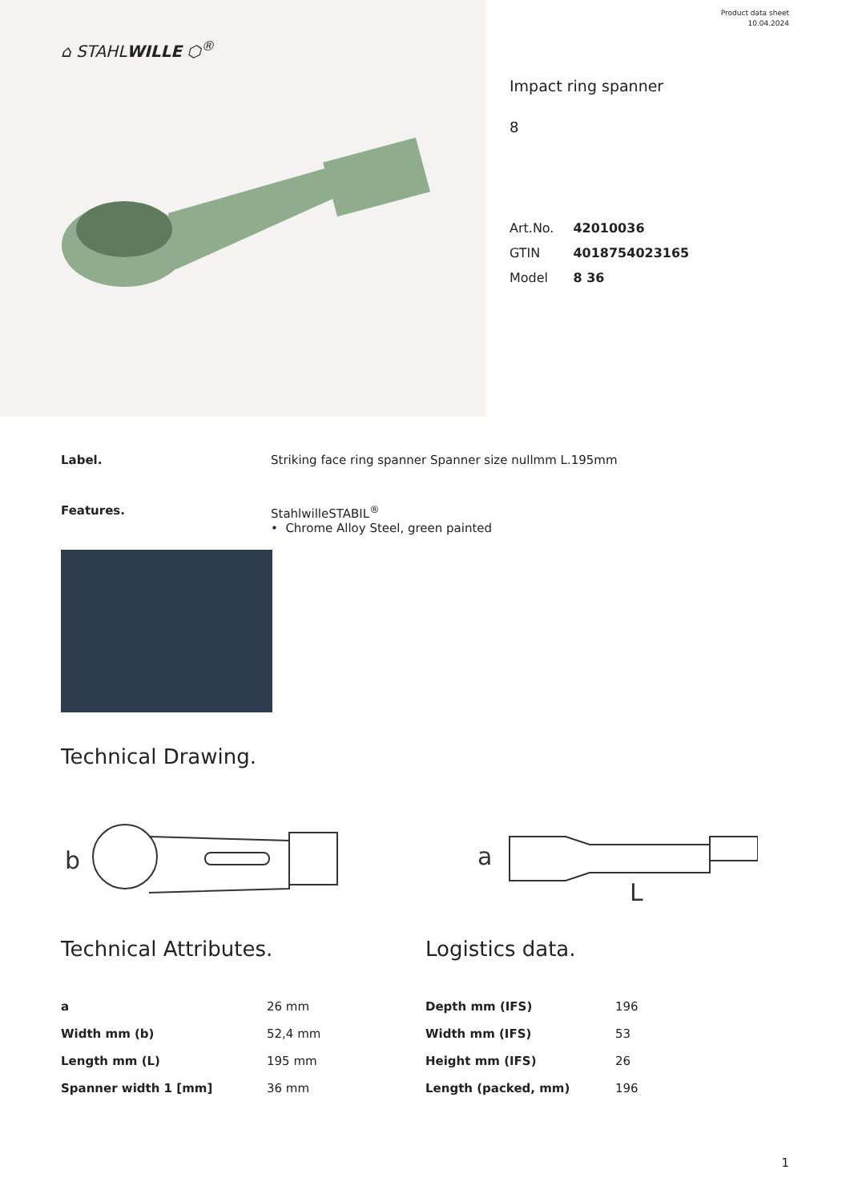⌂ STAHLWILLE ⬡<sup>®</sup>
Product data sheet
10.04.2024
Impact ring spanner
8
| Art.No. | 42010036 |
| GTIN | 4018754023165 |
| Model | 8 36 |
Label. Striking face ring spanner Spanner size nullmm L.195mm
Features. StahlwilleSTABIL<sup>®</sup>
• Chrome Alloy Steel, green painted
Technical Drawing.
b
a
L
Technical Attributes.
| a | 26 mm |
| Width mm (b) | 52,4 mm |
| Length mm (L) | 195 mm |
| Spanner width 1 [mm] | 36 mm |
Logistics data.
| Depth mm (IFS) | 196 |
| Width mm (IFS) | 53 |
| Height mm (IFS) | 26 |
| Length (packed, mm) | 196 |
1